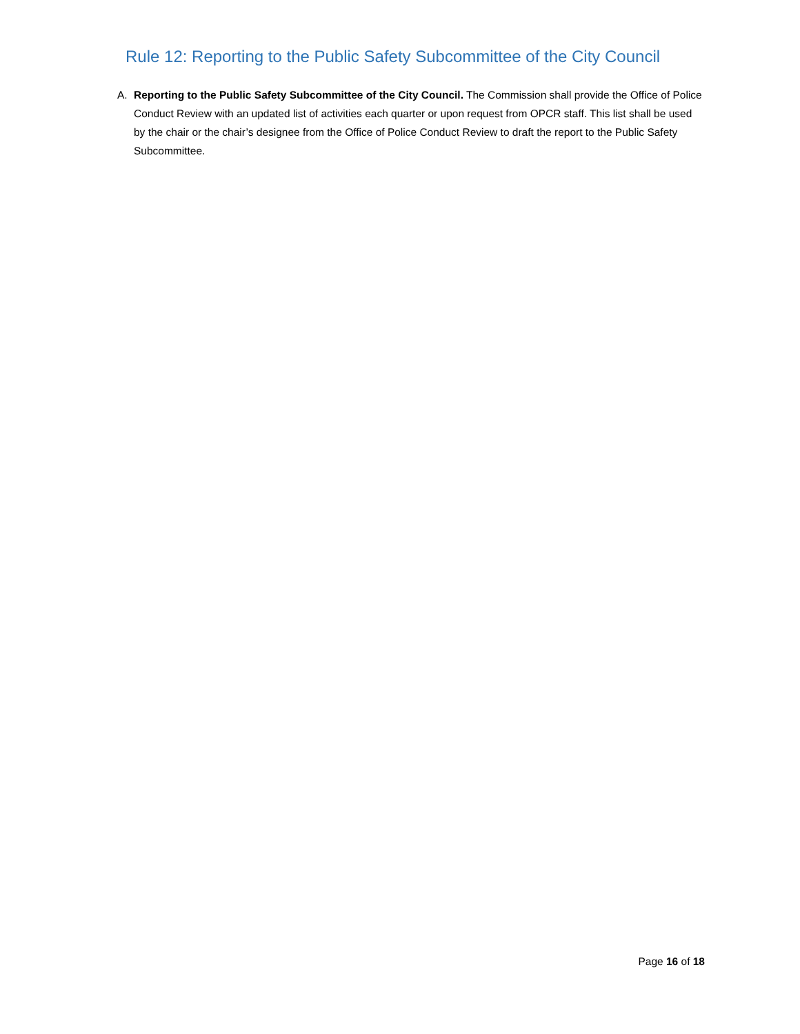Rule 12: Reporting to the Public Safety Subcommittee of the City Council
A. Reporting to the Public Safety Subcommittee of the City Council. The Commission shall provide the Office of Police Conduct Review with an updated list of activities each quarter or upon request from OPCR staff. This list shall be used by the chair or the chair’s designee from the Office of Police Conduct Review to draft the report to the Public Safety Subcommittee.
Page 16 of 18